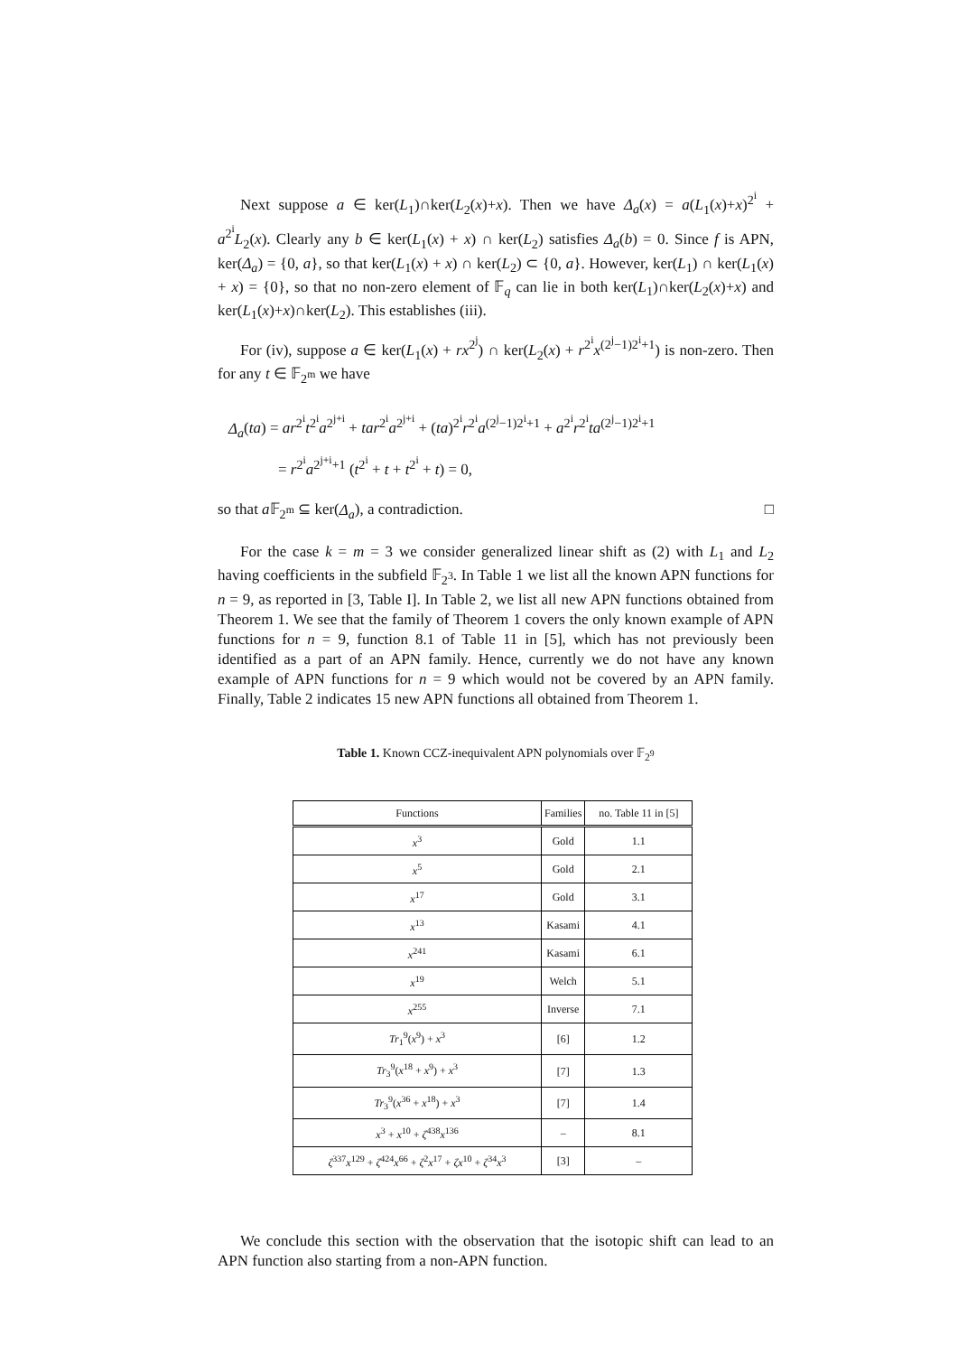Next suppose a ∈ ker(L<sub>1</sub>)∩ker(L<sub>2</sub>(x)+x). Then we have Δ<sub>a</sub>(x) = a(L<sub>1</sub>(x)+x)<sup>2<sup>i</sup></sup> + a<sup>2<sup>i</sup></sup>L<sub>2</sub>(x). Clearly any b ∈ ker(L<sub>1</sub>(x) + x) ∩ ker(L<sub>2</sub>) satisfies Δ<sub>a</sub>(b) = 0. Since f is APN, ker(Δ<sub>a</sub>) = {0, a}, so that ker(L<sub>1</sub>(x) + x) ∩ ker(L<sub>2</sub>) ⊂ {0, a}. However, ker(L<sub>1</sub>) ∩ ker(L<sub>1</sub>(x) + x) = {0}, so that no non-zero element of 𝔽<sub>q</sub> can lie in both ker(L<sub>1</sub>)∩ker(L<sub>2</sub>(x)+x) and ker(L<sub>1</sub>(x)+x)∩ker(L<sub>2</sub>). This establishes (iii).
For (iv), suppose a ∈ ker(L<sub>1</sub>(x) + rx<sup>2<sup>j</sup></sup>) ∩ ker(L<sub>2</sub>(x) + r<sup>2<sup>i</sup></sup>x<sup>(2<sup>j</sup>−1)2<sup>i</sup>+1</sup>) is non-zero. Then for any t ∈ 𝔽<sub>2<sup>m</sup></sub> we have
Δ<sub>a</sub>(ta) = ar<sup>2<sup>i</sup></sup>t<sup>2<sup>i</sup></sup>a<sup>2<sup>j+i</sup></sup> + tar<sup>2<sup>i</sup></sup>a<sup>2<sup>j+i</sup></sup> + (ta)<sup>2<sup>i</sup></sup>r<sup>2<sup>i</sup></sup>a<sup>(2<sup>j</sup>−1)2<sup>i</sup>+1</sup> + a<sup>2<sup>i</sup></sup>r<sup>2<sup>i</sup></sup>ta<sup>(2<sup>j</sup>−1)2<sup>i</sup>+1</sup>
= r<sup>2<sup>i</sup></sup>a<sup>2<sup>j+i</sup>+1</sup> (t<sup>2<sup>i</sup></sup> + t + t<sup>2<sup>i</sup></sup> + t) = 0,
so that a 𝔽<sub>2<sup>m</sup></sub> ⊆ ker(Δ<sub>a</sub>), a contradiction. □
For the case k = m = 3 we consider generalized linear shift as (2) with L<sub>1</sub> and L<sub>2</sub> having coefficients in the subfield 𝔽<sub>2<sup>3</sup></sub>. In Table 1 we list all the known APN functions for n = 9, as reported in [3, Table I]. In Table 2, we list all new APN functions obtained from Theorem 1. We see that the family of Theorem 1 covers the only known example of APN functions for n = 9, function 8.1 of Table 11 in [5], which has not previously been identified as a part of an APN family. Hence, currently we do not have any known example of APN functions for n = 9 which would not be covered by an APN family. Finally, Table 2 indicates 15 new APN functions all obtained from Theorem 1.
Table 1. Known CCZ-inequivalent APN polynomials over 𝔽<sub>2<sup>9</sup></sub>
| Functions | Families | no. Table 11 in [5] |
| --- | --- | --- |
| x<sup>3</sup> | Gold | 1.1 |
| x<sup>5</sup> | Gold | 2.1 |
| x<sup>17</sup> | Gold | 3.1 |
| x<sup>13</sup> | Kasami | 4.1 |
| x<sup>241</sup> | Kasami | 6.1 |
| x<sup>19</sup> | Welch | 5.1 |
| x<sup>255</sup> | Inverse | 7.1 |
| Tr<sub>1</sub><sup>9</sup>( x<sup>9</sup>) + x<sup>3</sup> | [6] | 1.2 |
| Tr<sub>3</sub><sup>9</sup>( x<sup>18</sup> + x<sup>9</sup>) + x<sup>3</sup> | [7] | 1.3 |
| Tr<sub>3</sub><sup>9</sup>( x<sup>36</sup> + x<sup>18</sup>) + x<sup>3</sup> | [7] | 1.4 |
| x<sup>3</sup> + x<sup>10</sup> + ζ<sup>438</sup> x<sup>136</sup> | – | 8.1 |
| ζ<sup>337</sup> x<sup>129</sup> + ζ<sup>424</sup> x<sup>66</sup> + ζ<sup>2</sup> x<sup>17</sup> + ζx<sup>10</sup> + ζ<sup>34</sup> x<sup>3</sup> | [3] | – |
We conclude this section with the observation that the isotopic shift can lead to an APN function also starting from a non-APN function.